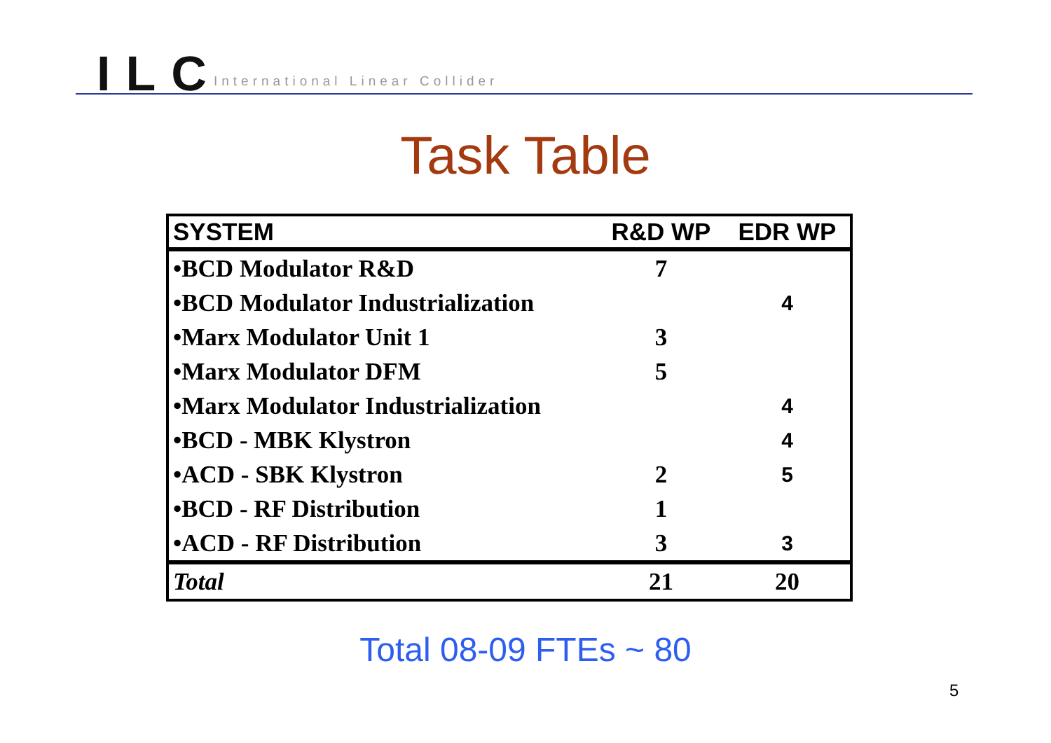ILC International Linear Collider
Task Table
| SYSTEM | R&D WP | EDR WP |
| --- | --- | --- |
| •BCD Modulator R&D | 7 | |
| •BCD Modulator Industrialization | | 4 |
| •Marx Modulator Unit 1 | 3 | |
| •Marx Modulator DFM | 5 | |
| •Marx Modulator Industrialization | | 4 |
| •BCD - MBK Klystron | | 4 |
| •ACD - SBK Klystron | 2 | 5 |
| •BCD - RF Distribution | 1 | |
| •ACD - RF Distribution | 3 | 3 |
| Total | 21 | 20 |
Total 08-09 FTEs ~ 80
5